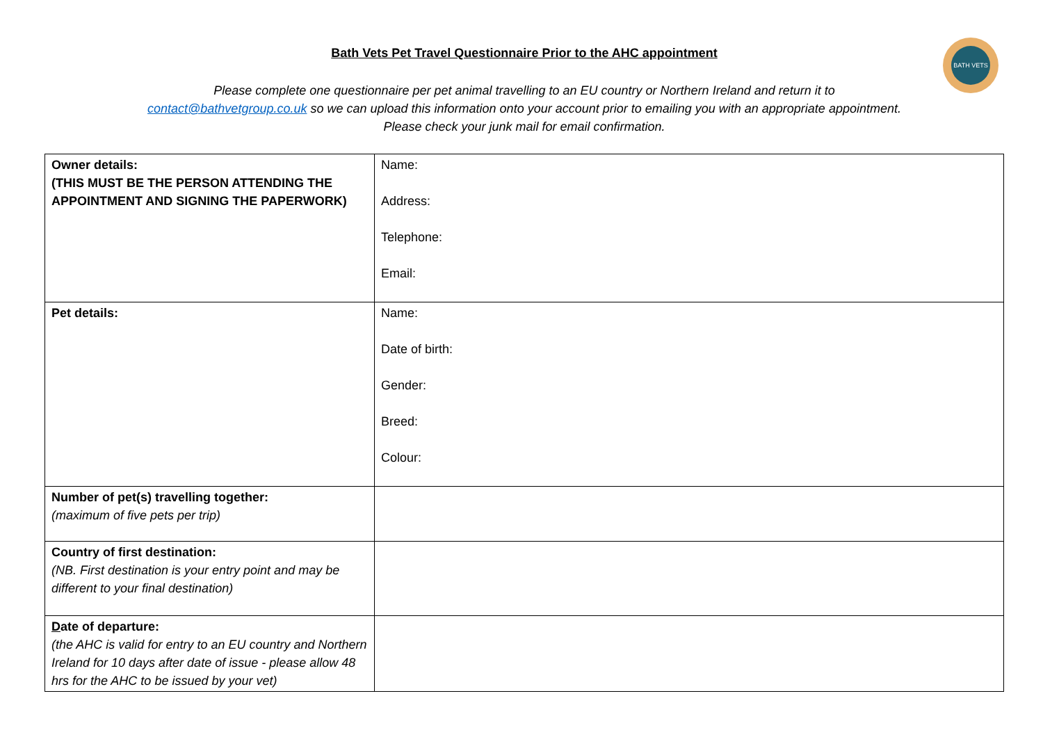BATH VETS
Bath Vets Pet Travel Questionnaire Prior to the AHC appointment
Please complete one questionnaire per pet animal travelling to an EU country or Northern Ireland and return it to
contact@bathvetgroup.co.uk so we can upload this information onto your account prior to emailing you with an appropriate appointment.
Please check your junk mail for email confirmation.
| Owner details: (THIS MUST BE THE PERSON ATTENDING THE APPOINTMENT AND SIGNING THE PAPERWORK) | Name: Address: Telephone: Email: |
| Pet details: | Name: Date of birth: Gender: Breed: Colour: |
| Number of pet(s) travelling together: (maximum of five pets per trip) | |
| Country of first destination: (NB. First destination is your entry point and may be different to your final destination) | |
| D ate of departure: (the AHC is valid for entry to an EU country and Northern Ireland for 10 days after date of issue - please allow 48 hrs for the AHC to be issued by your vet) | |